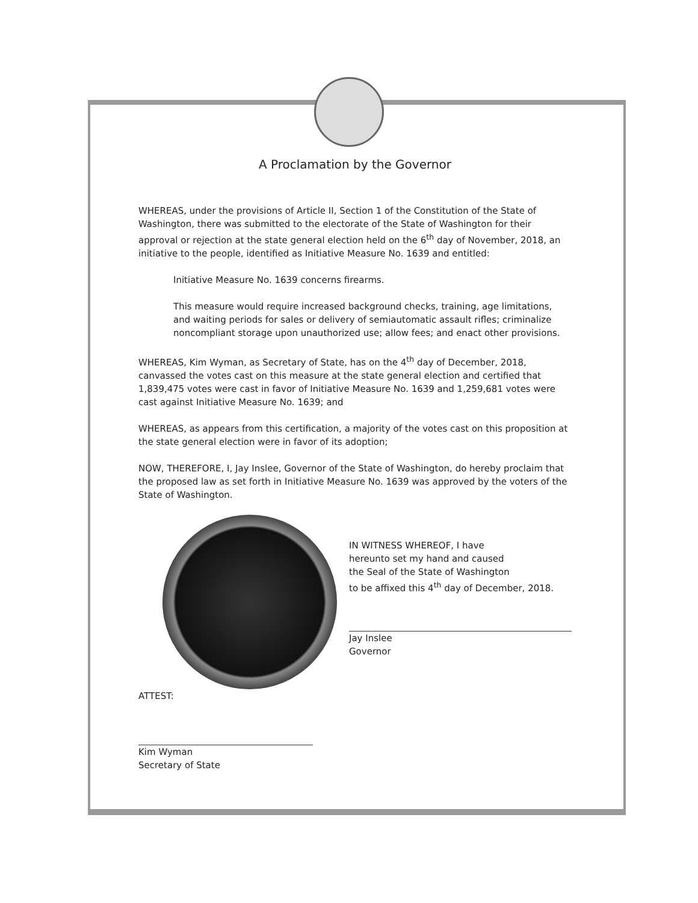A Proclamation by the Governor
WHEREAS, under the provisions of Article II, Section 1 of the Constitution of the State of Washington, there was submitted to the electorate of the State of Washington for their approval or rejection at the state general election held on the 6<sup>th</sup> day of November, 2018, an initiative to the people, identified as Initiative Measure No. 1639 and entitled:
Initiative Measure No. 1639 concerns firearms.
This measure would require increased background checks, training, age limitations, and waiting periods for sales or delivery of semiautomatic assault rifles; criminalize noncompliant storage upon unauthorized use; allow fees; and enact other provisions.
WHEREAS, Kim Wyman, as Secretary of State, has on the 4<sup>th</sup> day of December, 2018, canvassed the votes cast on this measure at the state general election and certified that 1,839,475 votes were cast in favor of Initiative Measure No. 1639 and 1,259,681 votes were cast against Initiative Measure No. 1639; and
WHEREAS, as appears from this certification, a majority of the votes cast on this proposition at the state general election were in favor of its adoption;
NOW, THEREFORE, I, Jay Inslee, Governor of the State of Washington, do hereby proclaim that the proposed law as set forth in Initiative Measure No. 1639 was approved by the voters of the State of Washington.
ATTEST:
Kim Wyman
Secretary of State
IN WITNESS WHEREOF, I have
hereunto set my hand and caused
the Seal of the State of Washington
to be affixed this 4<sup>th</sup> day of December, 2018.
Jay Inslee
Governor